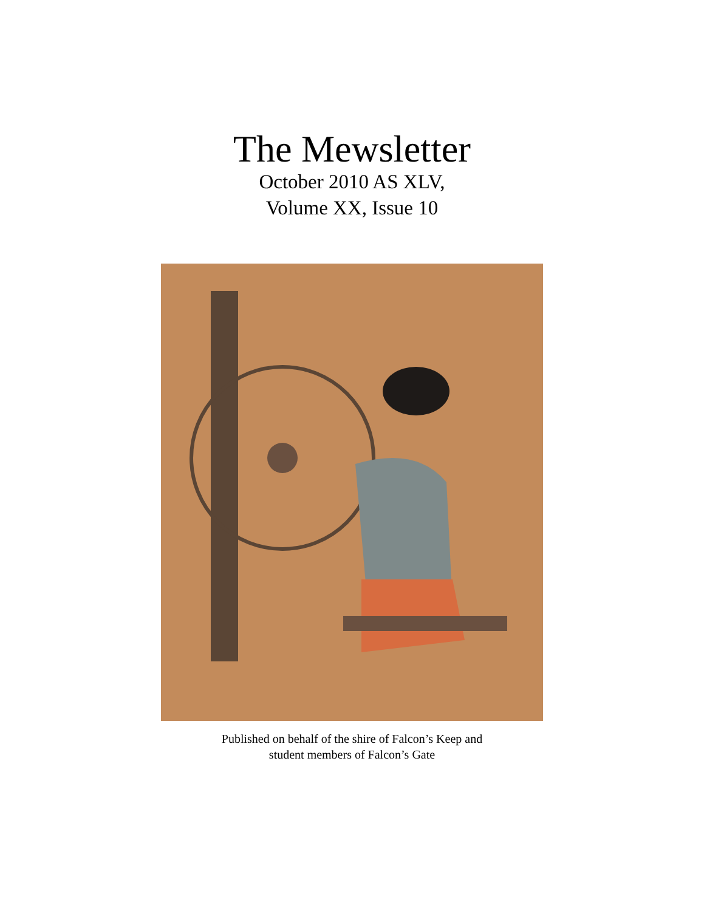The Mewsletter
October 2010 AS XLV,
Volume XX, Issue 10
Published on behalf of the shire of Falcon’s Keep and
student members of Falcon’s Gate